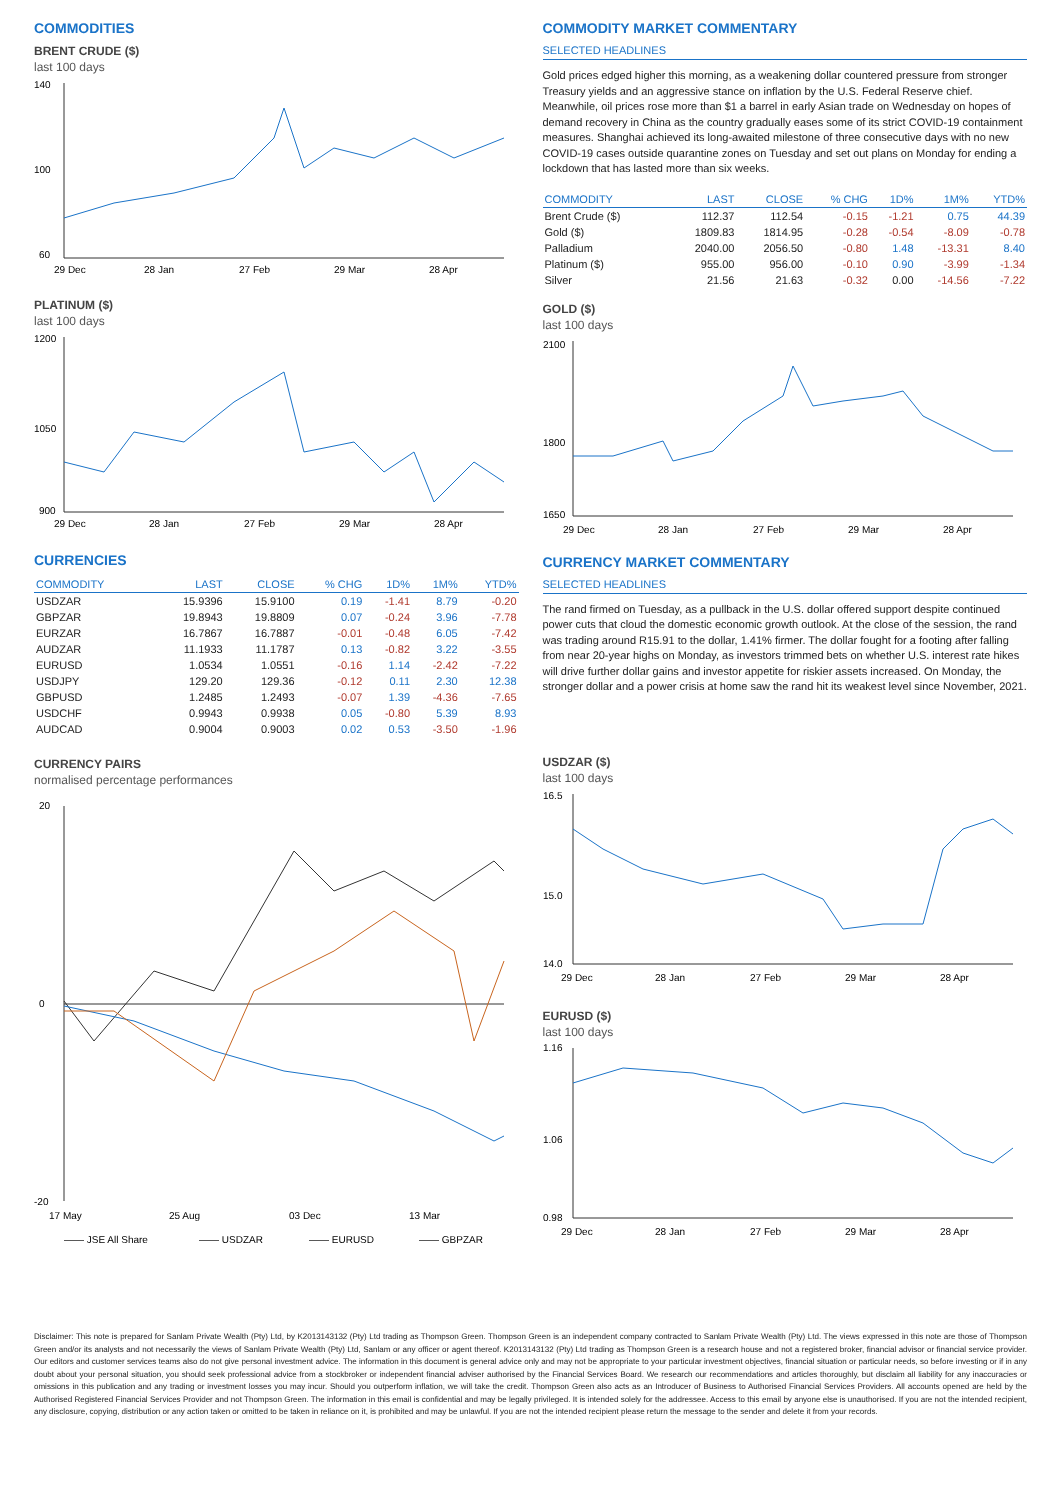COMMODITIES
BRENT CRUDE ($)
last 100 days
140
100
60
29 Dec
28 Jan
27 Feb
29 Mar
28 Apr
PLATINUM ($)
last 100 days
1200
1050
900
29 Dec
28 Jan
27 Feb
29 Mar
28 Apr
CURRENCIES
| COMMODITY | LAST | CLOSE | % CHG | 1D% | 1M% | YTD% |
| --- | --- | --- | --- | --- | --- | --- |
| USDZAR | 15.9396 | 15.9100 | 0.19 | -1.41 | 8.79 | -0.20 |
| GBPZAR | 19.8943 | 19.8809 | 0.07 | -0.24 | 3.96 | -7.78 |
| EURZAR | 16.7867 | 16.7887 | -0.01 | -0.48 | 6.05 | -7.42 |
| AUDZAR | 11.1933 | 11.1787 | 0.13 | -0.82 | 3.22 | -3.55 |
| EURUSD | 1.0534 | 1.0551 | -0.16 | 1.14 | -2.42 | -7.22 |
| USDJPY | 129.20 | 129.36 | -0.12 | 0.11 | 2.30 | 12.38 |
| GBPUSD | 1.2485 | 1.2493 | -0.07 | 1.39 | -4.36 | -7.65 |
| USDCHF | 0.9943 | 0.9938 | 0.05 | -0.80 | 5.39 | 8.93 |
| AUDCAD | 0.9004 | 0.9003 | 0.02 | 0.53 | -3.50 | -1.96 |
CURRENCY PAIRS
normalised percentage performances
20
0
-20
17 May
25 Aug
03 Dec
13 Mar
—— JSE All Share
—— USDZAR
—— EURUSD
—— GBPZAR
COMMODITY MARKET COMMENTARY
SELECTED HEADLINES
Gold prices edged higher this morning, as a weakening dollar countered pressure from stronger Treasury yields and an aggressive stance on inflation by the U.S. Federal Reserve chief. Meanwhile, oil prices rose more than $1 a barrel in early Asian trade on Wednesday on hopes of demand recovery in China as the country gradually eases some of its strict COVID-19 containment measures. Shanghai achieved its long-awaited milestone of three consecutive days with no new COVID-19 cases outside quarantine zones on Tuesday and set out plans on Monday for ending a lockdown that has lasted more than six weeks.
| COMMODITY | LAST | CLOSE | % CHG | 1D% | 1M% | YTD% |
| --- | --- | --- | --- | --- | --- | --- |
| Brent Crude ($) | 112.37 | 112.54 | -0.15 | -1.21 | 0.75 | 44.39 |
| Gold ($) | 1809.83 | 1814.95 | -0.28 | -0.54 | -8.09 | -0.78 |
| Palladium | 2040.00 | 2056.50 | -0.80 | 1.48 | -13.31 | 8.40 |
| Platinum ($) | 955.00 | 956.00 | -0.10 | 0.90 | -3.99 | -1.34 |
| Silver | 21.56 | 21.63 | -0.32 | 0.00 | -14.56 | -7.22 |
GOLD ($)
last 100 days
2100
1800
1650
29 Dec
28 Jan
27 Feb
29 Mar
28 Apr
CURRENCY MARKET COMMENTARY
SELECTED HEADLINES
The rand firmed on Tuesday, as a pullback in the U.S. dollar offered support despite continued power cuts that cloud the domestic economic growth outlook. At the close of the session, the rand was trading around R15.91 to the dollar, 1.41% firmer. The dollar fought for a footing after falling from near 20-year highs on Monday, as investors trimmed bets on whether U.S. interest rate hikes will drive further dollar gains and investor appetite for riskier assets increased. On Monday, the stronger dollar and a power crisis at home saw the rand hit its weakest level since November, 2021.
USDZAR ($)
last 100 days
16.5
15.0
14.0
29 Dec
28 Jan
27 Feb
29 Mar
28 Apr
EURUSD ($)
last 100 days
1.16
1.06
0.98
29 Dec
28 Jan
27 Feb
29 Mar
28 Apr
Disclaimer: This note is prepared for Sanlam Private Wealth (Pty) Ltd, by K2013143132 (Pty) Ltd trading as Thompson Green. Thompson Green is an independent company contracted to Sanlam Private Wealth (Pty) Ltd. The views expressed in this note are those of Thompson Green and/or its analysts and not necessarily the views of Sanlam Private Wealth (Pty) Ltd, Sanlam or any officer or agent thereof. K2013143132 (Pty) Ltd trading as Thompson Green is a research house and not a registered broker, financial advisor or financial service provider. Our editors and customer services teams also do not give personal investment advice. The information in this document is general advice only and may not be appropriate to your particular investment objectives, financial situation or particular needs, so before investing or if in any doubt about your personal situation, you should seek professional advice from a stockbroker or independent financial adviser authorised by the Financial Services Board. We research our recommendations and articles thoroughly, but disclaim all liability for any inaccuracies or omissions in this publication and any trading or investment losses you may incur. Should you outperform inflation, we will take the credit. Thompson Green also acts as an Introducer of Business to Authorised Financial Services Providers. All accounts opened are held by the Authorised Registered Financial Services Provider and not Thompson Green. The information in this email is confidential and may be legally privileged. It is intended solely for the addressee. Access to this email by anyone else is unauthorised. If you are not the intended recipient, any disclosure, copying, distribution or any action taken or omitted to be taken in reliance on it, is prohibited and may be unlawful. If you are not the intended recipient please return the message to the sender and delete it from your records.